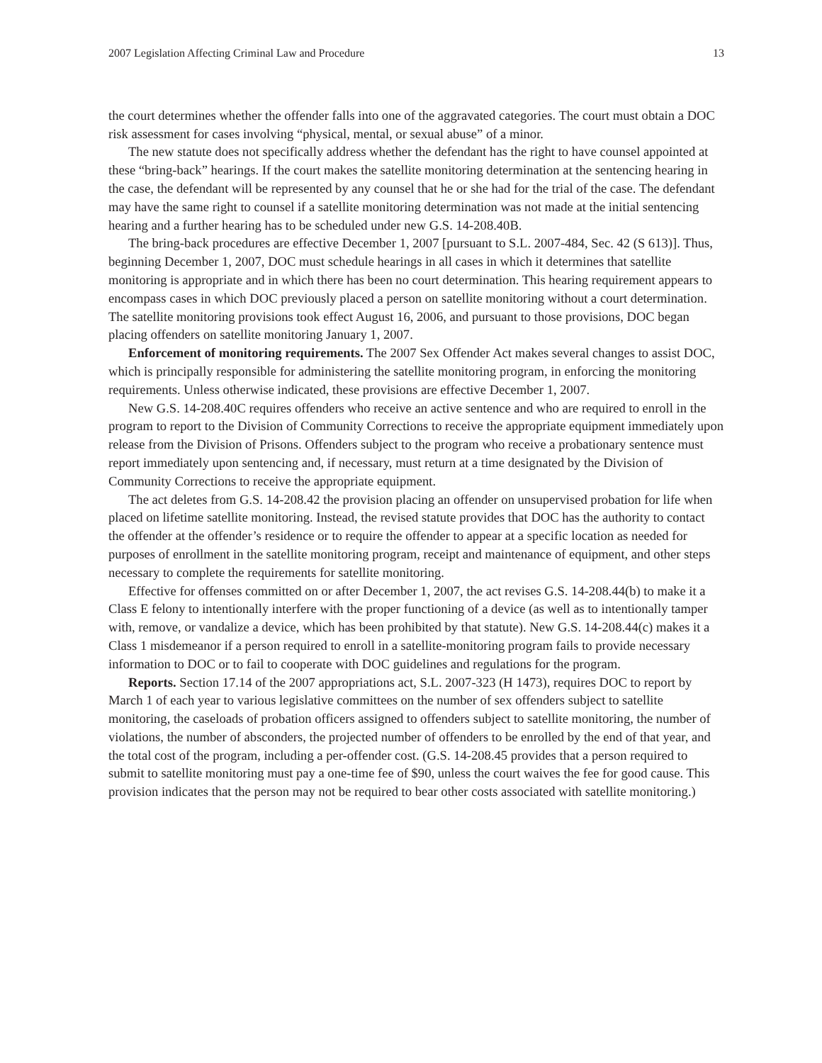2007 Legislation Affecting Criminal Law and Procedure 13
the court determines whether the offender falls into one of the aggravated categories. The court must obtain a DOC risk assessment for cases involving “physical, mental, or sexual abuse” of a minor.
The new statute does not specifically address whether the defendant has the right to have counsel appointed at these “bring-back” hearings. If the court makes the satellite monitoring determination at the sentencing hearing in the case, the defendant will be represented by any counsel that he or she had for the trial of the case. The defendant may have the same right to counsel if a satellite monitoring determination was not made at the initial sentencing hearing and a further hearing has to be scheduled under new G.S. 14-208.40B.
The bring-back procedures are effective December 1, 2007 [pursuant to S.L. 2007-484, Sec. 42 (S 613)]. Thus, beginning December 1, 2007, DOC must schedule hearings in all cases in which it determines that satellite monitoring is appropriate and in which there has been no court determination. This hearing requirement appears to encompass cases in which DOC previously placed a person on satellite monitoring without a court determination. The satellite monitoring provisions took effect August 16, 2006, and pursuant to those provisions, DOC began placing offenders on satellite monitoring January 1, 2007.
Enforcement of monitoring requirements. The 2007 Sex Offender Act makes several changes to assist DOC, which is principally responsible for administering the satellite monitoring program, in enforcing the monitoring requirements. Unless otherwise indicated, these provisions are effective December 1, 2007.
New G.S. 14-208.40C requires offenders who receive an active sentence and who are required to enroll in the program to report to the Division of Community Corrections to receive the appropriate equipment immediately upon release from the Division of Prisons. Offenders subject to the program who receive a probationary sentence must report immediately upon sentencing and, if necessary, must return at a time designated by the Division of Community Corrections to receive the appropriate equipment.
The act deletes from G.S. 14-208.42 the provision placing an offender on unsupervised probation for life when placed on lifetime satellite monitoring. Instead, the revised statute provides that DOC has the authority to contact the offender at the offender’s residence or to require the offender to appear at a specific location as needed for purposes of enrollment in the satellite monitoring program, receipt and maintenance of equipment, and other steps necessary to complete the requirements for satellite monitoring.
Effective for offenses committed on or after December 1, 2007, the act revises G.S. 14-208.44(b) to make it a Class E felony to intentionally interfere with the proper functioning of a device (as well as to intentionally tamper with, remove, or vandalize a device, which has been prohibited by that statute). New G.S. 14-208.44(c) makes it a Class 1 misdemeanor if a person required to enroll in a satellite-monitoring program fails to provide necessary information to DOC or to fail to cooperate with DOC guidelines and regulations for the program.
Reports. Section 17.14 of the 2007 appropriations act, S.L. 2007-323 (H 1473), requires DOC to report by March 1 of each year to various legislative committees on the number of sex offenders subject to satellite monitoring, the caseloads of probation officers assigned to offenders subject to satellite monitoring, the number of violations, the number of absconders, the projected number of offenders to be enrolled by the end of that year, and the total cost of the program, including a per-offender cost. (G.S. 14-208.45 provides that a person required to submit to satellite monitoring must pay a one-time fee of $90, unless the court waives the fee for good cause. This provision indicates that the person may not be required to bear other costs associated with satellite monitoring.)